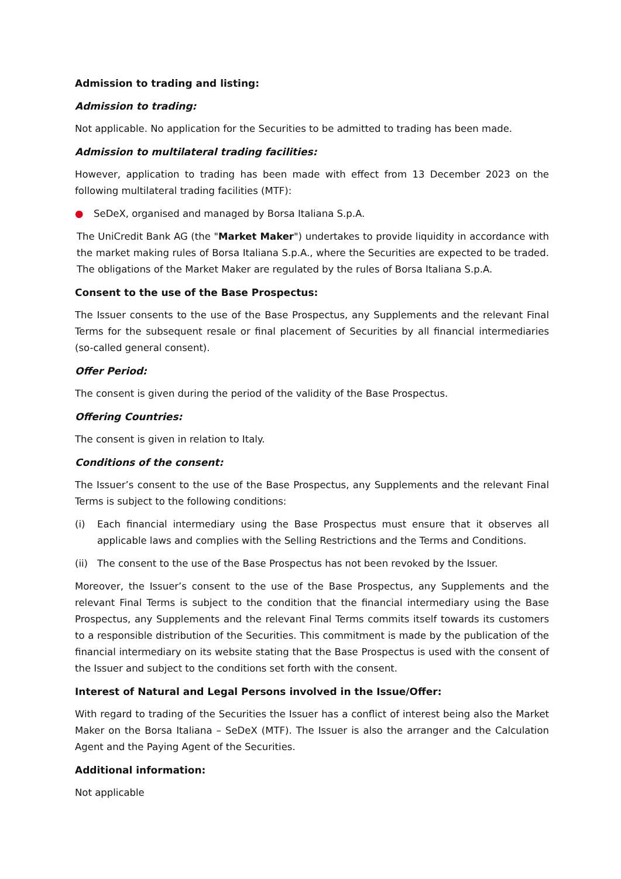Admission to trading and listing:
Admission to trading:
Not applicable. No application for the Securities to be admitted to trading has been made.
Admission to multilateral trading facilities:
However, application to trading has been made with effect from 13 December 2023 on the following multilateral trading facilities (MTF):
● SeDeX, organised and managed by Borsa Italiana S.p.A.
The UniCredit Bank AG (the "Market Maker") undertakes to provide liquidity in accordance with the market making rules of Borsa Italiana S.p.A., where the Securities are expected to be traded. The obligations of the Market Maker are regulated by the rules of Borsa Italiana S.p.A.
Consent to the use of the Base Prospectus:
The Issuer consents to the use of the Base Prospectus, any Supplements and the relevant Final Terms for the subsequent resale or final placement of Securities by all financial intermediaries (so-called general consent).
Offer Period:
The consent is given during the period of the validity of the Base Prospectus.
Offering Countries:
The consent is given in relation to Italy.
Conditions of the consent:
The Issuer’s consent to the use of the Base Prospectus, any Supplements and the relevant Final Terms is subject to the following conditions:
(i) Each financial intermediary using the Base Prospectus must ensure that it observes all applicable laws and complies with the Selling Restrictions and the Terms and Conditions.
(ii) The consent to the use of the Base Prospectus has not been revoked by the Issuer.
Moreover, the Issuer’s consent to the use of the Base Prospectus, any Supplements and the relevant Final Terms is subject to the condition that the financial intermediary using the Base Prospectus, any Supplements and the relevant Final Terms commits itself towards its customers to a responsible distribution of the Securities. This commitment is made by the publication of the financial intermediary on its website stating that the Base Prospectus is used with the consent of the Issuer and subject to the conditions set forth with the consent.
Interest of Natural and Legal Persons involved in the Issue/Offer:
With regard to trading of the Securities the Issuer has a conflict of interest being also the Market Maker on the Borsa Italiana – SeDeX (MTF). The Issuer is also the arranger and the Calculation Agent and the Paying Agent of the Securities.
Additional information:
Not applicable